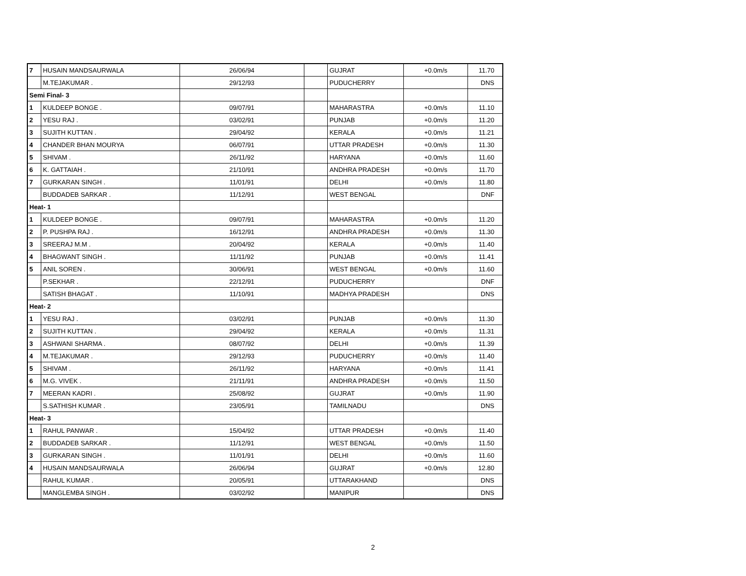| 7 | HUSAIN MANDSAURWALA | 26/06/94 | | GUJRAT | +0.0m/s | 11.70 |
| | M.TEJAKUMAR . | 29/12/93 | | PUDUCHERRY | | DNS |
| Semi Final- 3 | | | | | | |
| 1 | KULDEEP BONGE . | 09/07/91 | | MAHARASTRA | +0.0m/s | 11.10 |
| 2 | YESU RAJ . | 03/02/91 | | PUNJAB | +0.0m/s | 11.20 |
| 3 | SUJITH KUTTAN . | 29/04/92 | | KERALA | +0.0m/s | 11.21 |
| 4 | CHANDER BHAN MOURYA | 06/07/91 | | UTTAR PRADESH | +0.0m/s | 11.30 |
| 5 | SHIVAM . | 26/11/92 | | HARYANA | +0.0m/s | 11.60 |
| 6 | K. GATTAIAH . | 21/10/91 | | ANDHRA PRADESH | +0.0m/s | 11.70 |
| 7 | GURKARAN SINGH . | 11/01/91 | | DELHI | +0.0m/s | 11.80 |
| | BUDDADEB SARKAR . | 11/12/91 | | WEST BENGAL | | DNF |
| Heat- 1 | | | | | | |
| 1 | KULDEEP BONGE . | 09/07/91 | | MAHARASTRA | +0.0m/s | 11.20 |
| 2 | P. PUSHPA RAJ . | 16/12/91 | | ANDHRA PRADESH | +0.0m/s | 11.30 |
| 3 | SREERAJ M.M . | 20/04/92 | | KERALA | +0.0m/s | 11.40 |
| 4 | BHAGWANT SINGH . | 11/11/92 | | PUNJAB | +0.0m/s | 11.41 |
| 5 | ANIL SOREN . | 30/06/91 | | WEST BENGAL | +0.0m/s | 11.60 |
| | P.SEKHAR . | 22/12/91 | | PUDUCHERRY | | DNF |
| | SATISH BHAGAT . | 11/10/91 | | MADHYA PRADESH | | DNS |
| Heat- 2 | | | | | | |
| 1 | YESU RAJ . | 03/02/91 | | PUNJAB | +0.0m/s | 11.30 |
| 2 | SUJITH KUTTAN . | 29/04/92 | | KERALA | +0.0m/s | 11.31 |
| 3 | ASHWANI SHARMA . | 08/07/92 | | DELHI | +0.0m/s | 11.39 |
| 4 | M.TEJAKUMAR . | 29/12/93 | | PUDUCHERRY | +0.0m/s | 11.40 |
| 5 | SHIVAM . | 26/11/92 | | HARYANA | +0.0m/s | 11.41 |
| 6 | M.G. VIVEK . | 21/11/91 | | ANDHRA PRADESH | +0.0m/s | 11.50 |
| 7 | MEERAN KADRI . | 25/08/92 | | GUJRAT | +0.0m/s | 11.90 |
| | S.SATHISH KUMAR . | 23/05/91 | | TAMILNADU | | DNS |
| Heat- 3 | | | | | | |
| 1 | RAHUL PANWAR . | 15/04/92 | | UTTAR PRADESH | +0.0m/s | 11.40 |
| 2 | BUDDADEB SARKAR . | 11/12/91 | | WEST BENGAL | +0.0m/s | 11.50 |
| 3 | GURKARAN SINGH . | 11/01/91 | | DELHI | +0.0m/s | 11.60 |
| 4 | HUSAIN MANDSAURWALA | 26/06/94 | | GUJRAT | +0.0m/s | 12.80 |
| | RAHUL KUMAR . | 20/05/91 | | UTTARAKHAND | | DNS |
| | MANGLEMBA SINGH . | 03/02/92 | | MANIPUR | | DNS |
2